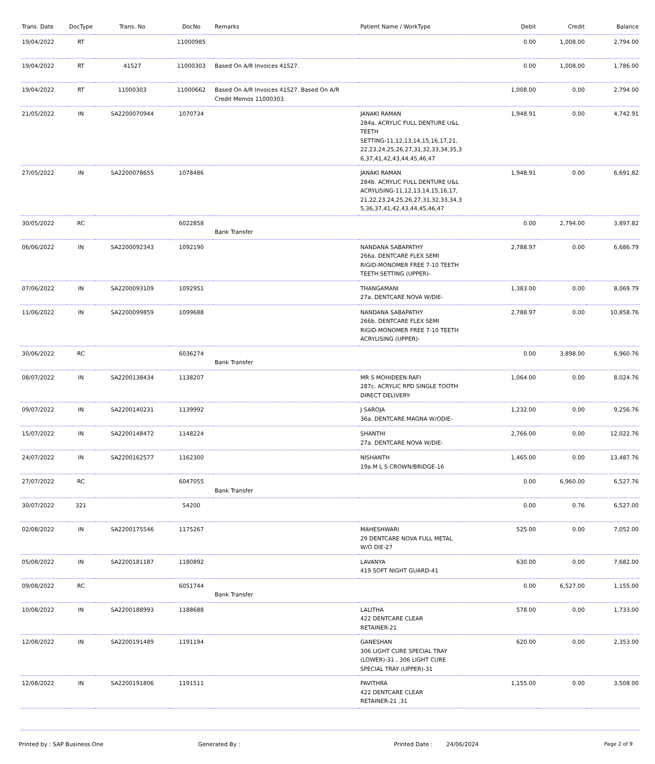| Trans. Date | DocType | Trans. No | DocNo | Remarks | Patient Name / WorkType | Debit | Credit | Balance |
| --- | --- | --- | --- | --- | --- | --- | --- | --- |
| 19/04/2022 | RT | | 11000985 | | | 0.00 | 1,008.00 | 2,794.00 |
| 19/04/2022 | RT | 41527 | 11000303 | Based On A/R Invoices 41527. | | 0.00 | 1,008.00 | 1,786.00 |
| 19/04/2022 | RT | 11000303 | 11000662 | Based On A/R Invoices 41527. Based On A/R Credit Memos 11000303. | | 1,008.00 | 0.00 | 2,794.00 |
| 21/05/2022 | IN | SA2200070944 | 1070734 | | JANAKI RAMAN 284a. ACRYLIC FULL DENTURE U&L TEETH SETTING-11,12,13,14,15,16,17,21, 22,23,24,25,26,27,31,32,33,34,35,3 6,37,41,42,43,44,45,46,47 | 1,948.91 | 0.00 | 4,742.91 |
| 27/05/2022 | IN | SA2200078655 | 1078486 | | JANAKI RAMAN 284b. ACRYLIC FULL DENTURE U&L ACRYLISING-11,12,13,14,15,16,17, 21,22,23,24,25,26,27,31,32,33,34,3 5,36,37,41,42,43,44,45,46,47 | 1,948.91 | 0.00 | 6,691.82 |
| 30/05/2022 | RC | | 6022858 | Bank Transfer | | 0.00 | 2,794.00 | 3,897.82 |
| 06/06/2022 | IN | SA2200092343 | 1092190 | | NANDANA SABAPATHY 266a. DENTCARE FLEX SEMI RIGID-MONOMER FREE 7-10 TEETH TEETH SETTING (UPPER)- | 2,788.97 | 0.00 | 6,686.79 |
| 07/06/2022 | IN | SA2200093109 | 1092951 | | THANGAMANI 27a. DENTCARE NOVA W/DIE- | 1,383.00 | 0.00 | 8,069.79 |
| 11/06/2022 | IN | SA2200099859 | 1099688 | | NANDANA SABAPATHY 266b. DENTCARE FLEX SEMI RIGID-MONOMER FREE 7-10 TEETH ACRYLISING (UPPER)- | 2,788.97 | 0.00 | 10,858.76 |
| 30/06/2022 | RC | | 6036274 | Bank Transfer | | 0.00 | 3,898.00 | 6,960.76 |
| 08/07/2022 | IN | SA2200138434 | 1138207 | | MR S MOHIDEEN RAFI 287c. ACRYLIC RPD SINGLE TOOTH DIRECT DELIVERY- | 1,064.00 | 0.00 | 8,024.76 |
| 09/07/2022 | IN | SA2200140231 | 1139992 | | J SAROJA 36a. DENTCARE MAGNA W/ODIE- | 1,232.00 | 0.00 | 9,256.76 |
| 15/07/2022 | IN | SA2200148472 | 1148224 | | SHANTHI 27a. DENTCARE NOVA W/DIE- | 2,766.00 | 0.00 | 12,022.76 |
| 24/07/2022 | IN | SA2200162577 | 1162300 | | NISHANTH 19a.M L S CROWN/BRIDGE-16 | 1,465.00 | 0.00 | 13,487.76 |
| 27/07/2022 | RC | | 6047055 | Bank Transfer | | 0.00 | 6,960.00 | 6,527.76 |
| 30/07/2022 | 321 | | 54200 | | | 0.00 | 0.76 | 6,527.00 |
| 02/08/2022 | IN | SA2200175546 | 1175267 | | MAHESHWARI 29 DENTCARE NOVA FULL METAL W/O DIE-27 | 525.00 | 0.00 | 7,052.00 |
| 05/08/2022 | IN | SA2200181187 | 1180892 | | LAVANYA 419 SOFT NIGHT GUARD-41 | 630.00 | 0.00 | 7,682.00 |
| 09/08/2022 | RC | | 6051744 | Bank Transfer | | 0.00 | 6,527.00 | 1,155.00 |
| 10/08/2022 | IN | SA2200188993 | 1188688 | | LALITHA 422 DENTCARE CLEAR RETAINER-21 | 578.00 | 0.00 | 1,733.00 |
| 12/08/2022 | IN | SA2200191489 | 1191194 | | GANESHAN 306 LIGHT CURE SPECIAL TRAY (LOWER)-31 , 306 LIGHT CURE SPECIAL TRAY (UPPER)-31 | 620.00 | 0.00 | 2,353.00 |
| 12/08/2022 | IN | SA2200191806 | 1191511 | | PAVITHRA 422 DENTCARE CLEAR RETAINER-21 ,31 | 1,155.00 | 0.00 | 3,508.00 |
Printed by : SAP Business One Generated By : Printed Date : 24/06/2024 Page 2 of 9